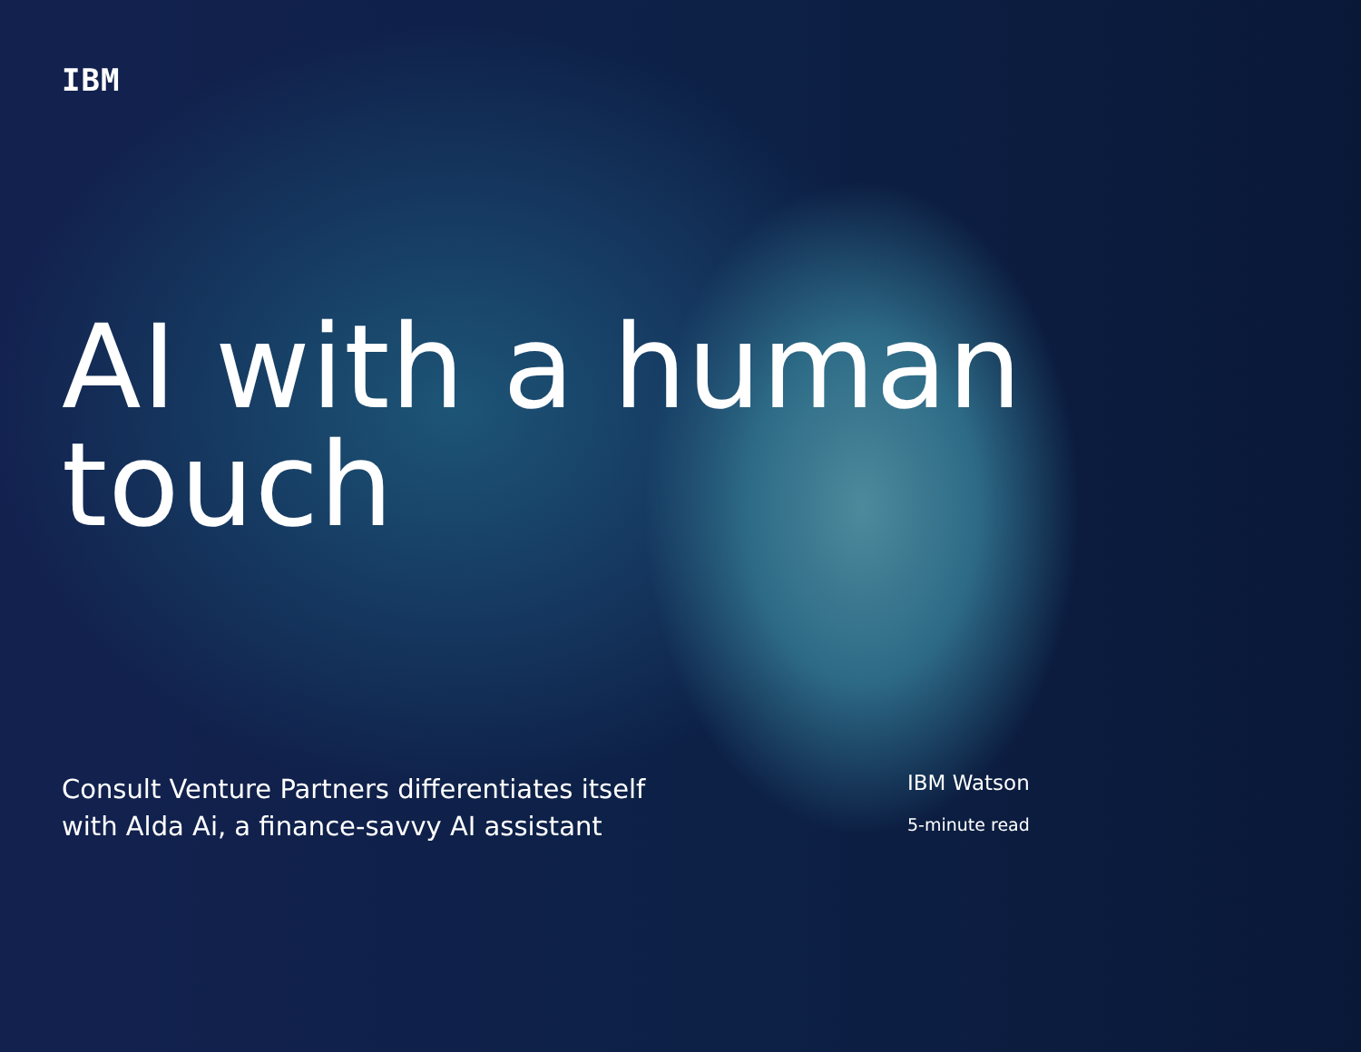IBM
AI with a human touch
Consult Venture Partners differentiates itself
with Alda Ai, a finance-savvy AI assistant
IBM Watson
5-minute read